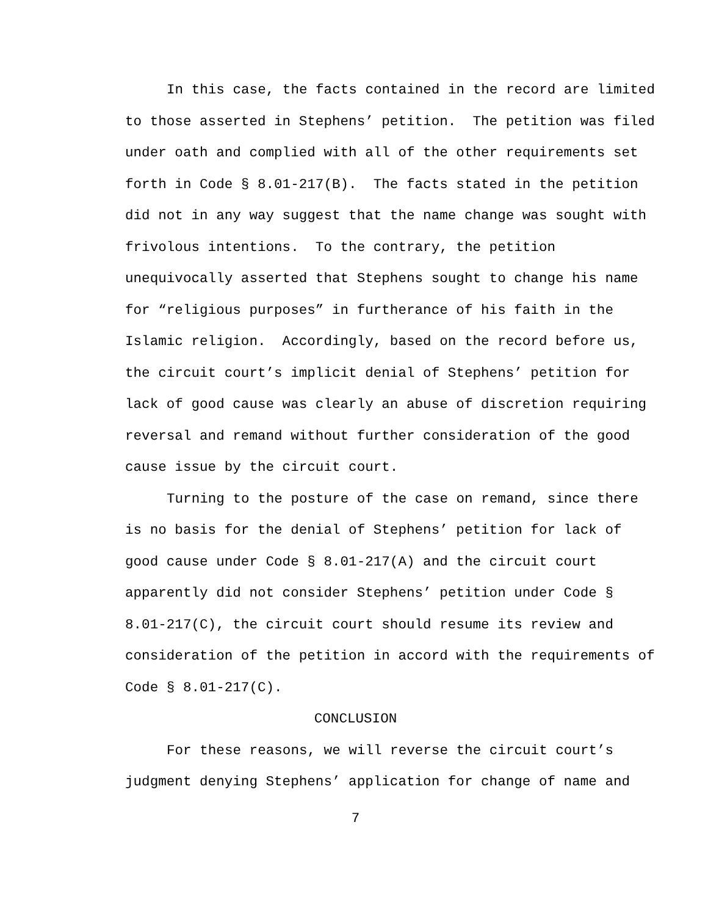In this case, the facts contained in the record are limited to those asserted in Stephens’ petition. The petition was filed under oath and complied with all of the other requirements set forth in Code § 8.01-217(B). The facts stated in the petition did not in any way suggest that the name change was sought with frivolous intentions. To the contrary, the petition unequivocally asserted that Stephens sought to change his name for “religious purposes” in furtherance of his faith in the Islamic religion. Accordingly, based on the record before us, the circuit court’s implicit denial of Stephens’ petition for lack of good cause was clearly an abuse of discretion requiring reversal and remand without further consideration of the good cause issue by the circuit court.
Turning to the posture of the case on remand, since there is no basis for the denial of Stephens’ petition for lack of good cause under Code § 8.01-217(A) and the circuit court apparently did not consider Stephens’ petition under Code § 8.01-217(C), the circuit court should resume its review and consideration of the petition in accord with the requirements of Code § 8.01-217(C).
CONCLUSION
For these reasons, we will reverse the circuit court’s judgment denying Stephens’ application for change of name and
7